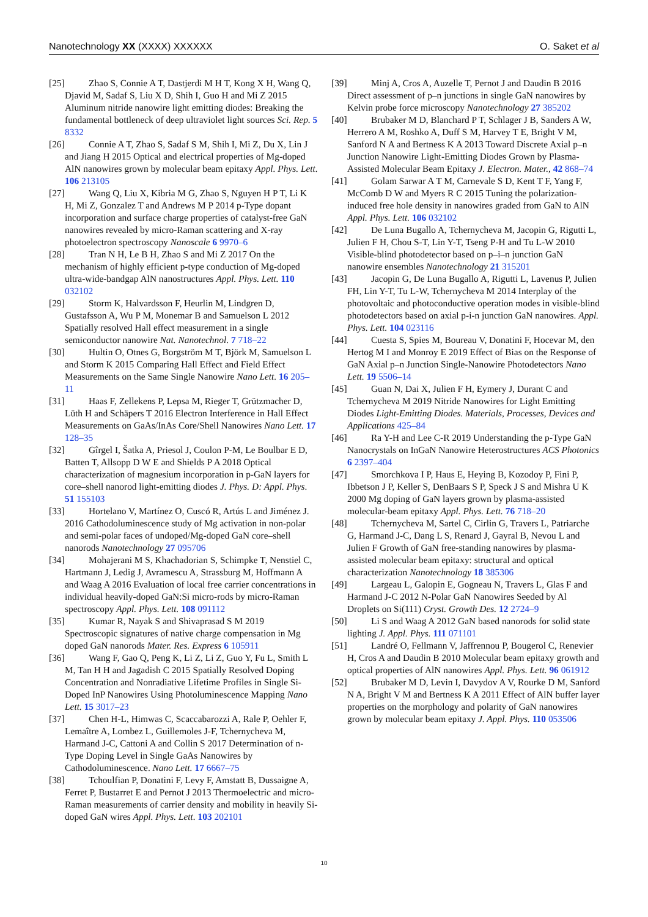Nanotechnology XX (XXXX) XXXXXX O. Saket et al
[25] Zhao S, Connie A T, Dastjerdi M H T, Kong X H, Wang Q, Djavid M, Sadaf S, Liu X D, Shih I, Guo H and Mi Z 2015 Aluminum nitride nanowire light emitting diodes: Breaking the fundamental bottleneck of deep ultraviolet light sources Sci. Rep. 5 8332
[26] Connie A T, Zhao S, Sadaf S M, Shih I, Mi Z, Du X, Lin J and Jiang H 2015 Optical and electrical properties of Mg-doped AlN nanowires grown by molecular beam epitaxy Appl. Phys. Lett. 106 213105
[27] Wang Q, Liu X, Kibria M G, Zhao S, Nguyen H P T, Li K H, Mi Z, Gonzalez T and Andrews M P 2014 p-Type dopant incorporation and surface charge properties of catalyst-free GaN nanowires revealed by micro-Raman scattering and X-ray photoelectron spectroscopy Nanoscale 6 9970–6
[28] Tran N H, Le B H, Zhao S and Mi Z 2017 On the mechanism of highly efficient p-type conduction of Mg-doped ultra-wide-bandgap AlN nanostructures Appl. Phys. Lett. 110 032102
[29] Storm K, Halvardsson F, Heurlin M, Lindgren D, Gustafsson A, Wu P M, Monemar B and Samuelson L 2012 Spatially resolved Hall effect measurement in a single semiconductor nanowire Nat. Nanotechnol. 7 718–22
[30] Hultin O, Otnes G, Borgström M T, Björk M, Samuelson L and Storm K 2015 Comparing Hall Effect and Field Effect Measurements on the Same Single Nanowire Nano Lett. 16 205–11
[31] Haas F, Zellekens P, Lepsa M, Rieger T, Grützmacher D, Lüth H and Schäpers T 2016 Electron Interference in Hall Effect Measurements on GaAs/InAs Core/Shell Nanowires Nano Lett. 17 128–35
[32] Gîrgel I, Šatka A, Priesol J, Coulon P-M, Le Boulbar E D, Batten T, Allsopp D W E and Shields P A 2018 Optical characterization of magnesium incorporation in p-GaN layers for core–shell nanorod light-emitting diodes J. Phys. D: Appl. Phys. 51 155103
[33] Hortelano V, Martínez O, Cuscó R, Artús L and Jiménez J. 2016 Cathodoluminescence study of Mg activation in non-polar and semi-polar faces of undoped/Mg-doped GaN core–shell nanorods Nanotechnology 27 095706
[34] Mohajerani M S, Khachadorian S, Schimpke T, Nenstiel C, Hartmann J, Ledig J, Avramescu A, Strassburg M, Hoffmann A and Waag A 2016 Evaluation of local free carrier concentrations in individual heavily-doped GaN:Si micro-rods by micro-Raman spectroscopy Appl. Phys. Lett. 108 091112
[35] Kumar R, Nayak S and Shivaprasad S M 2019 Spectroscopic signatures of native charge compensation in Mg doped GaN nanorods Mater. Res. Express 6 105911
[36] Wang F, Gao Q, Peng K, Li Z, Li Z, Guo Y, Fu L, Smith L M, Tan H H and Jagadish C 2015 Spatially Resolved Doping Concentration and Nonradiative Lifetime Profiles in Single Si-Doped InP Nanowires Using Photoluminescence Mapping Nano Lett. 15 3017–23
[37] Chen H-L, Himwas C, Scaccabarozzi A, Rale P, Oehler F, Lemaître A, Lombez L, Guillemoles J-F, Tchernycheva M, Harmand J-C, Cattoni A and Collin S 2017 Determination of n-Type Doping Level in Single GaAs Nanowires by Cathodoluminescence. Nano Lett. 17 6667–75
[38] Tchoulfian P, Donatini F, Levy F, Amstatt B, Dussaigne A, Ferret P, Bustarret E and Pernot J 2013 Thermoelectric and micro-Raman measurements of carrier density and mobility in heavily Si-doped GaN wires Appl. Phys. Lett. 103 202101
[39] Minj A, Cros A, Auzelle T, Pernot J and Daudin B 2016 Direct assessment of p–n junctions in single GaN nanowires by Kelvin probe force microscopy Nanotechnology 27 385202
[40] Brubaker M D, Blanchard P T, Schlager J B, Sanders A W, Herrero A M, Roshko A, Duff S M, Harvey T E, Bright V M, Sanford N A and Bertness K A 2013 Toward Discrete Axial p–n Junction Nanowire Light-Emitting Diodes Grown by Plasma-Assisted Molecular Beam Epitaxy J. Electron. Mater., 42 868–74
[41] Golam Sarwar A T M, Carnevale S D, Kent T F, Yang F, McComb D W and Myers R C 2015 Tuning the polarization-induced free hole density in nanowires graded from GaN to AlN Appl. Phys. Lett. 106 032102
[42] De Luna Bugallo A, Tchernycheva M, Jacopin G, Rigutti L, Julien F H, Chou S-T, Lin Y-T, Tseng P-H and Tu L-W 2010 Visible-blind photodetector based on p–i–n junction GaN nanowire ensembles Nanotechnology 21 315201
[43] Jacopin G, De Luna Bugallo A, Rigutti L, Lavenus P, Julien FH, Lin Y-T, Tu L-W, Tchernycheva M 2014 Interplay of the photovoltaic and photoconductive operation modes in visible-blind photodetectors based on axial p-i-n junction GaN nanowires. Appl. Phys. Lett. 104 023116
[44] Cuesta S, Spies M, Boureau V, Donatini F, Hocevar M, den Hertog M I and Monroy E 2019 Effect of Bias on the Response of GaN Axial p–n Junction Single-Nanowire Photodetectors Nano Lett. 19 5506–14
[45] Guan N, Dai X, Julien F H, Eymery J, Durant C and Tchernycheva M 2019 Nitride Nanowires for Light Emitting Diodes Light-Emitting Diodes. Materials, Processes, Devices and Applications 425–84
[46] Ra Y-H and Lee C-R 2019 Understanding the p-Type GaN Nanocrystals on InGaN Nanowire Heterostructures ACS Photonics 6 2397–404
[47] Smorchkova I P, Haus E, Heying B, Kozodoy P, Fini P, Ibbetson J P, Keller S, DenBaars S P, Speck J S and Mishra U K 2000 Mg doping of GaN layers grown by plasma-assisted molecular-beam epitaxy Appl. Phys. Lett. 76 718–20
[48] Tchernycheva M, Sartel C, Cirlin G, Travers L, Patriarche G, Harmand J-C, Dang L S, Renard J, Gayral B, Nevou L and Julien F Growth of GaN free-standing nanowires by plasma-assisted molecular beam epitaxy: structural and optical characterization Nanotechnology 18 385306
[49] Largeau L, Galopin E, Gogneau N, Travers L, Glas F and Harmand J-C 2012 N-Polar GaN Nanowires Seeded by Al Droplets on Si(111) Cryst. Growth Des. 12 2724–9
[50] Li S and Waag A 2012 GaN based nanorods for solid state lighting J. Appl. Phys. 111 071101
[51] Landré O, Fellmann V, Jaffrennou P, Bougerol C, Renevier H, Cros A and Daudin B 2010 Molecular beam epitaxy growth and optical properties of AlN nanowires Appl. Phys. Lett. 96 061912
[52] Brubaker M D, Levin I, Davydov A V, Rourke D M, Sanford N A, Bright V M and Bertness K A 2011 Effect of AlN buffer layer properties on the morphology and polarity of GaN nanowires grown by molecular beam epitaxy J. Appl. Phys. 110 053506
10